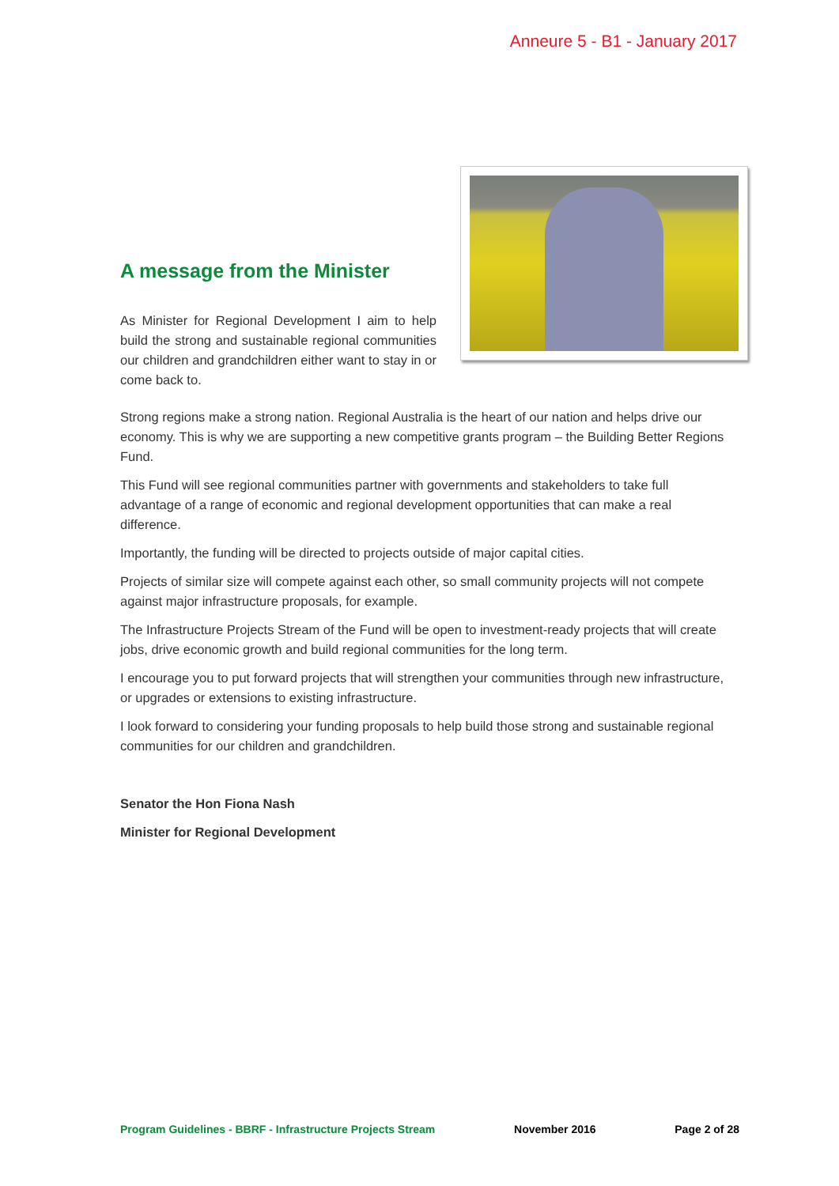Anneure 5 - B1 - January 2017
A message from the Minister
As Minister for Regional Development I aim to help build the strong and sustainable regional communities our children and grandchildren either want to stay in or come back to.
Strong regions make a strong nation. Regional Australia is the heart of our nation and helps drive our economy. This is why we are supporting a new competitive grants program – the Building Better Regions Fund.
This Fund will see regional communities partner with governments and stakeholders to take full advantage of a range of economic and regional development opportunities that can make a real difference.
Importantly, the funding will be directed to projects outside of major capital cities.
Projects of similar size will compete against each other, so small community projects will not compete against major infrastructure proposals, for example.
The Infrastructure Projects Stream of the Fund will be open to investment-ready projects that will create jobs, drive economic growth and build regional communities for the long term.
I encourage you to put forward projects that will strengthen your communities through new infrastructure, or upgrades or extensions to existing infrastructure.
I look forward to considering your funding proposals to help build those strong and sustainable regional communities for our children and grandchildren.
Senator the Hon Fiona Nash
Minister for Regional Development
Program Guidelines - BBRF - Infrastructure Projects Stream November 2016 Page 2 of 28